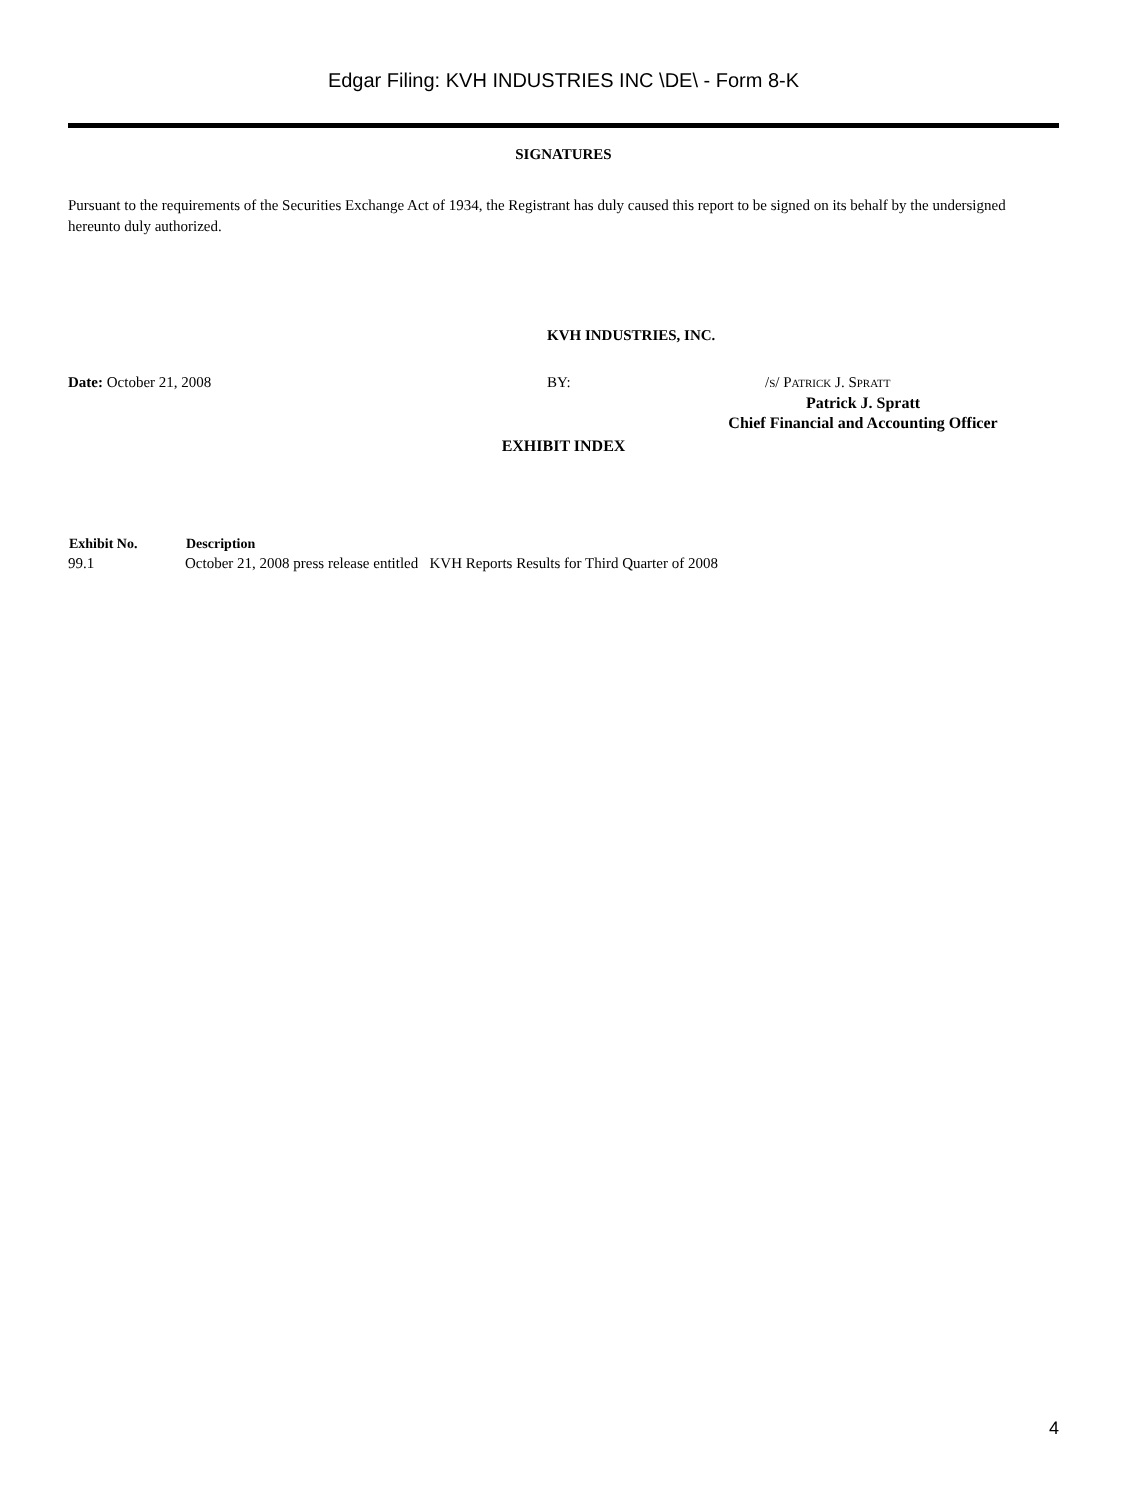Edgar Filing: KVH INDUSTRIES INC \DE\ - Form 8-K
SIGNATURES
Pursuant to the requirements of the Securities Exchange Act of 1934, the Registrant has duly caused this report to be signed on its behalf by the undersigned hereunto duly authorized.
KVH INDUSTRIES, INC.
| Date: October 21, 2008 | BY: | / S / P ATRICK J. S PRATT |
| | Patrick J. Spratt Chief Financial and Accounting Officer | |
EXHIBIT INDEX
| Exhibit No. | Description |
| --- | --- |
| 99.1 | October 21, 2008 press release entitled KVH Reports Results for Third Quarter of 2008 |
4